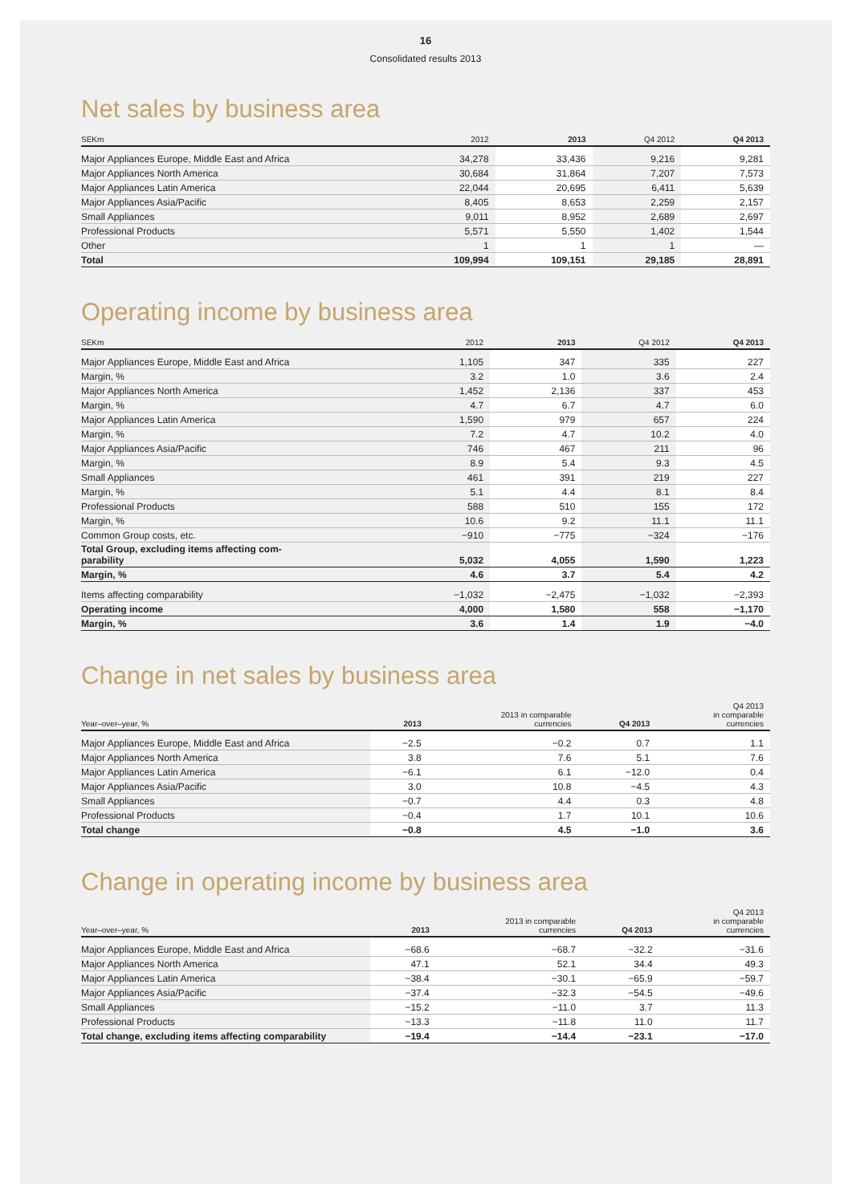16
Consolidated results 2013
Net sales by business area
| SEKm | 2012 | 2013 | Q4 2012 | Q4 2013 |
| --- | --- | --- | --- | --- |
| Major Appliances Europe, Middle East and Africa | 34,278 | 33,436 | 9,216 | 9,281 |
| Major Appliances North America | 30,684 | 31,864 | 7,207 | 7,573 |
| Major Appliances Latin America | 22,044 | 20,695 | 6,411 | 5,639 |
| Major Appliances Asia/Pacific | 8,405 | 8,653 | 2,259 | 2,157 |
| Small Appliances | 9,011 | 8,952 | 2,689 | 2,697 |
| Professional Products | 5,571 | 5,550 | 1,402 | 1,544 |
| Other | 1 | 1 | 1 | — |
| Total | 109,994 | 109,151 | 29,185 | 28,891 |
Operating income by business area
| SEKm | 2012 | 2013 | Q4 2012 | Q4 2013 |
| --- | --- | --- | --- | --- |
| Major Appliances Europe, Middle East and Africa | 1,105 | 347 | 335 | 227 |
| Margin, % | 3.2 | 1.0 | 3.6 | 2.4 |
| Major Appliances North America | 1,452 | 2,136 | 337 | 453 |
| Margin, % | 4.7 | 6.7 | 4.7 | 6.0 |
| Major Appliances Latin America | 1,590 | 979 | 657 | 224 |
| Margin, % | 7.2 | 4.7 | 10.2 | 4.0 |
| Major Appliances Asia/Pacific | 746 | 467 | 211 | 96 |
| Margin, % | 8.9 | 5.4 | 9.3 | 4.5 |
| Small Appliances | 461 | 391 | 219 | 227 |
| Margin, % | 5.1 | 4.4 | 8.1 | 8.4 |
| Professional Products | 588 | 510 | 155 | 172 |
| Margin, % | 10.6 | 9.2 | 11.1 | 11.1 |
| Common Group costs, etc. | −910 | −775 | −324 | −176 |
| Total Group, excluding items affecting com- parability | 5,032 | 4,055 | 1,590 | 1,223 |
| Margin, % | 4.6 | 3.7 | 5.4 | 4.2 |
| Items affecting comparability | −1,032 | −2,475 | −1,032 | −2,393 |
| Operating income | 4,000 | 1,580 | 558 | −1,170 |
| Margin, % | 3.6 | 1.4 | 1.9 | −4.0 |
Change in net sales by business area
| Year–over–year, % | 2013 | 2013 in comparable currencies | Q4 2013 | Q4 2013 in comparable currencies |
| --- | --- | --- | --- | --- |
| Major Appliances Europe, Middle East and Africa | −2.5 | −0.2 | 0.7 | 1.1 |
| Major Appliances North America | 3.8 | 7.6 | 5.1 | 7.6 |
| Major Appliances Latin America | −6.1 | 6.1 | −12.0 | 0.4 |
| Major Appliances Asia/Pacific | 3.0 | 10.8 | −4.5 | 4.3 |
| Small Appliances | −0.7 | 4.4 | 0.3 | 4.8 |
| Professional Products | −0.4 | 1.7 | 10.1 | 10.6 |
| Total change | −0.8 | 4.5 | −1.0 | 3.6 |
Change in operating income by business area
| Year–over–year, % | 2013 | 2013 in comparable currencies | Q4 2013 | Q4 2013 in comparable currencies |
| --- | --- | --- | --- | --- |
| Major Appliances Europe, Middle East and Africa | −68.6 | −68.7 | −32.2 | −31.6 |
| Major Appliances North America | 47.1 | 52.1 | 34.4 | 49.3 |
| Major Appliances Latin America | −38.4 | −30.1 | −65.9 | −59.7 |
| Major Appliances Asia/Pacific | −37.4 | −32.3 | −54.5 | −49.6 |
| Small Appliances | −15.2 | −11.0 | 3.7 | 11.3 |
| Professional Products | −13.3 | −11.8 | 11.0 | 11.7 |
| Total change, excluding items affecting comparability | −19.4 | −14.4 | −23.1 | −17.0 |